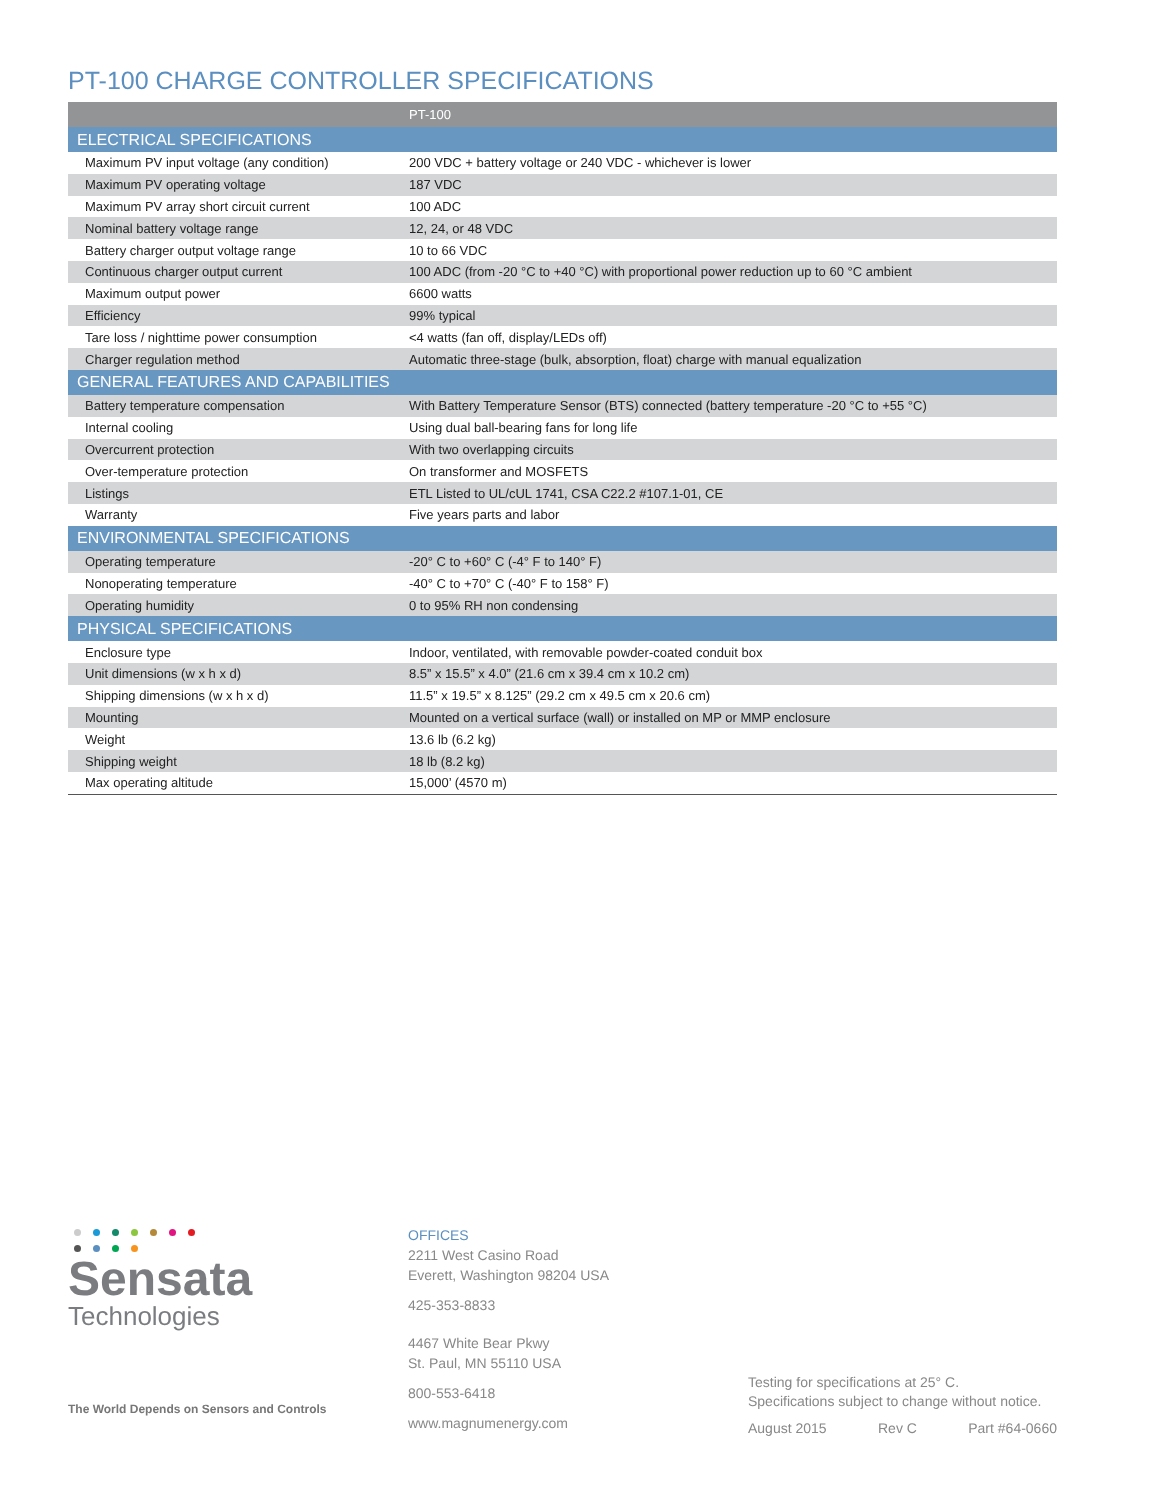PT-100 CHARGE CONTROLLER SPECIFICATIONS
| | PT-100 |
| --- | --- |
| ELECTRICAL SPECIFICATIONS | |
| Maximum PV input voltage (any condition) | 200 VDC + battery voltage or 240 VDC - whichever is lower |
| Maximum PV operating voltage | 187 VDC |
| Maximum PV array short circuit current | 100 ADC |
| Nominal battery voltage range | 12, 24, or 48 VDC |
| Battery charger output voltage range | 10 to 66 VDC |
| Continuous charger output current | 100 ADC (from -20 °C to +40 °C) with proportional power reduction up to 60 °C ambient |
| Maximum output power | 6600 watts |
| Efficiency | 99% typical |
| Tare loss / nighttime power consumption | <4 watts (fan off, display/LEDs off) |
| Charger regulation method | Automatic three-stage (bulk, absorption, float) charge with manual equalization |
| GENERAL FEATURES AND CAPABILITIES | |
| Battery temperature compensation | With Battery Temperature Sensor (BTS) connected (battery temperature -20 °C to +55 °C) |
| Internal cooling | Using dual ball-bearing fans for long life |
| Overcurrent protection | With two overlapping circuits |
| Over-temperature protection | On transformer and MOSFETS |
| Listings | ETL Listed to UL/cUL 1741, CSA C22.2 #107.1-01, CE |
| Warranty | Five years parts and labor |
| ENVIRONMENTAL SPECIFICATIONS | |
| Operating temperature | -20° C to +60° C (-4° F to 140° F) |
| Nonoperating temperature | -40° C to +70° C (-40° F to 158° F) |
| Operating humidity | 0 to 95% RH non condensing |
| PHYSICAL SPECIFICATIONS | |
| Enclosure type | Indoor, ventilated, with removable powder-coated conduit box |
| Unit dimensions (w x h x d) | 8.5” x 15.5” x 4.0” (21.6 cm x 39.4 cm x 10.2 cm) |
| Shipping dimensions (w x h x d) | 11.5” x 19.5” x 8.125” (29.2 cm x 49.5 cm x 20.6 cm) |
| Mounting | Mounted on a vertical surface (wall) or installed on MP or MMP enclosure |
| Weight | 13.6 lb (6.2 kg) |
| Shipping weight | 18 lb (8.2 kg) |
| Max operating altitude | 15,000’ (4570 m) |
Sensata
Technologies
The World Depends on Sensors and Controls
OFFICES
2211 West Casino Road
Everett, Washington 98204 USA
425-353-8833
4467 White Bear Pkwy
St. Paul, MN 55110 USA
800-553-6418
www.magnumenergy.com
Testing for specifications at 25° C.
Specifications subject to change without notice.
August 2015 Rev C Part #64-0660